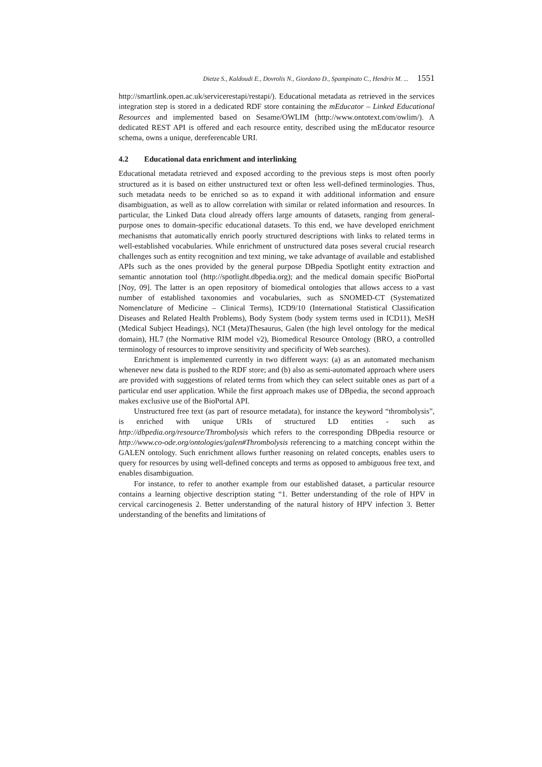Dietze S., Kaldoudi E., Dovrolis N., Giordano D., Spampinato C., Hendrix M. ... 1551
http://smartlink.open.ac.uk/servicerestapi/restapi/). Educational metadata as retrieved in the services integration step is stored in a dedicated RDF store containing the mEducator – Linked Educational Resources and implemented based on Sesame/OWLIM (http://www.ontotext.com/owlim/). A dedicated REST API is offered and each resource entity, described using the mEducator resource schema, owns a unique, dereferencable URI.
4.2 Educational data enrichment and interlinking
Educational metadata retrieved and exposed according to the previous steps is most often poorly structured as it is based on either unstructured text or often less well-defined terminologies. Thus, such metadata needs to be enriched so as to expand it with additional information and ensure disambiguation, as well as to allow correlation with similar or related information and resources. In particular, the Linked Data cloud already offers large amounts of datasets, ranging from general-purpose ones to domain-specific educational datasets. To this end, we have developed enrichment mechanisms that automatically enrich poorly structured descriptions with links to related terms in well-established vocabularies. While enrichment of unstructured data poses several crucial research challenges such as entity recognition and text mining, we take advantage of available and established APIs such as the ones provided by the general purpose DBpedia Spotlight entity extraction and semantic annotation tool (http://spotlight.dbpedia.org); and the medical domain specific BioPortal [Noy, 09]. The latter is an open repository of biomedical ontologies that allows access to a vast number of established taxonomies and vocabularies, such as SNOMED-CT (Systematized Nomenclature of Medicine – Clinical Terms), ICD9/10 (International Statistical Classification Diseases and Related Health Problems), Body System (body system terms used in ICD11), MeSH (Medical Subject Headings), NCI (Meta)Thesaurus, Galen (the high level ontology for the medical domain), HL7 (the Normative RIM model v2), Biomedical Resource Ontology (BRO, a controlled terminology of resources to improve sensitivity and specificity of Web searches).
Enrichment is implemented currently in two different ways: (a) as an automated mechanism whenever new data is pushed to the RDF store; and (b) also as semi-automated approach where users are provided with suggestions of related terms from which they can select suitable ones as part of a particular end user application. While the first approach makes use of DBpedia, the second approach makes exclusive use of the BioPortal API.
Unstructured free text (as part of resource metadata), for instance the keyword “thrombolysis”, is enriched with unique URIs of structured LD entities - such as http://dbpedia.org/resource/Thrombolysis which refers to the corresponding DBpedia resource or http://www.co-ode.org/ontologies/galen#Thrombolysis referencing to a matching concept within the GALEN ontology. Such enrichment allows further reasoning on related concepts, enables users to query for resources by using well-defined concepts and terms as opposed to ambiguous free text, and enables disambiguation.
For instance, to refer to another example from our established dataset, a particular resource contains a learning objective description stating “1. Better understanding of the role of HPV in cervical carcinogenesis 2. Better understanding of the natural history of HPV infection 3. Better understanding of the benefits and limitations of